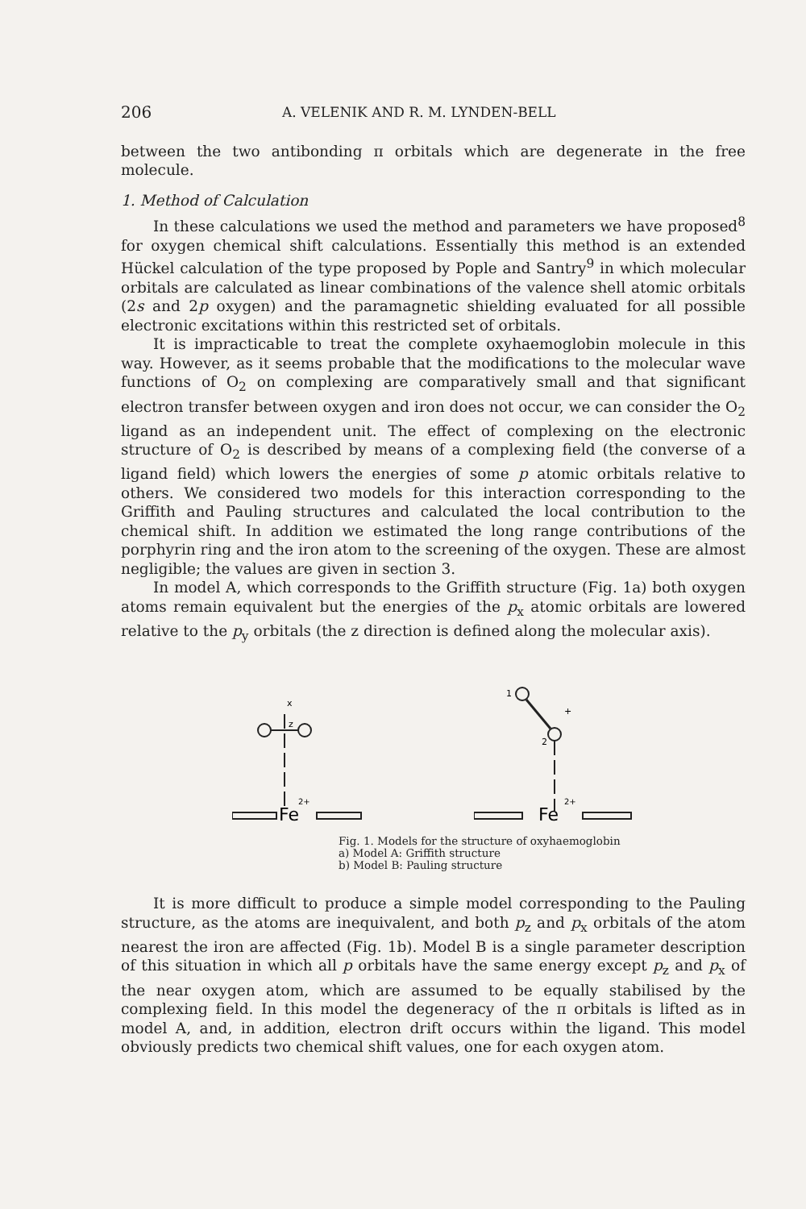206 A. VELENIK AND R. M. LYNDEN-BELL
between the two antibonding π orbitals which are degenerate in the free molecule.
1. Method of Calculation
In these calculations we used the method and parameters we have proposed<sup>8</sup> for oxygen chemical shift calculations. Essentially this method is an extended Hückel calculation of the type proposed by Pople and Santry<sup>9</sup> in which molecular orbitals are calculated as linear combinations of the valence shell atomic orbitals (2s and 2p oxygen) and the paramagnetic shielding evaluated for all possible electronic excitations within this restricted set of orbitals.
It is impracticable to treat the complete oxyhaemoglobin molecule in this way. However, as it seems probable that the modifications to the molecular wave functions of O<sub>2</sub> on complexing are comparatively small and that significant electron transfer between oxygen and iron does not occur, we can consider the O<sub>2</sub> ligand as an independent unit. The effect of complexing on the electronic structure of O<sub>2</sub> is described by means of a complexing field (the converse of a ligand field) which lowers the energies of some p atomic orbitals relative to others. We considered two models for this interaction corresponding to the Griffith and Pauling structures and calculated the local contribution to the chemical shift. In addition we estimated the long range contributions of the porphyrin ring and the iron atom to the screening of the oxygen. These are almost negligible; the values are given in section 3.
In model A, which corresponds to the Griffith structure (Fig. 1a) both oxygen atoms remain equivalent but the energies of the p<sub>x</sub> atomic orbitals are lowered relative to the p<sub>y</sub> orbitals (the z direction is defined along the molecular axis).
x
z
Fe
2+
1
2
+
Fe
2+
Fig. 1. Models for the structure of oxyhaemoglobin
a) Model A: Griffith structure
b) Model B: Pauling structure
It is more difficult to produce a simple model corresponding to the Pauling structure, as the atoms are inequivalent, and both p<sub>z</sub> and p<sub>x</sub> orbitals of the atom nearest the iron are affected (Fig. 1b). Model B is a single parameter description of this situation in which all p orbitals have the same energy except p<sub>z</sub> and p<sub>x</sub> of the near oxygen atom, which are assumed to be equally stabilised by the complexing field. In this model the degeneracy of the π orbitals is lifted as in model A, and, in addition, electron drift occurs within the ligand. This model obviously predicts two chemical shift values, one for each oxygen atom.